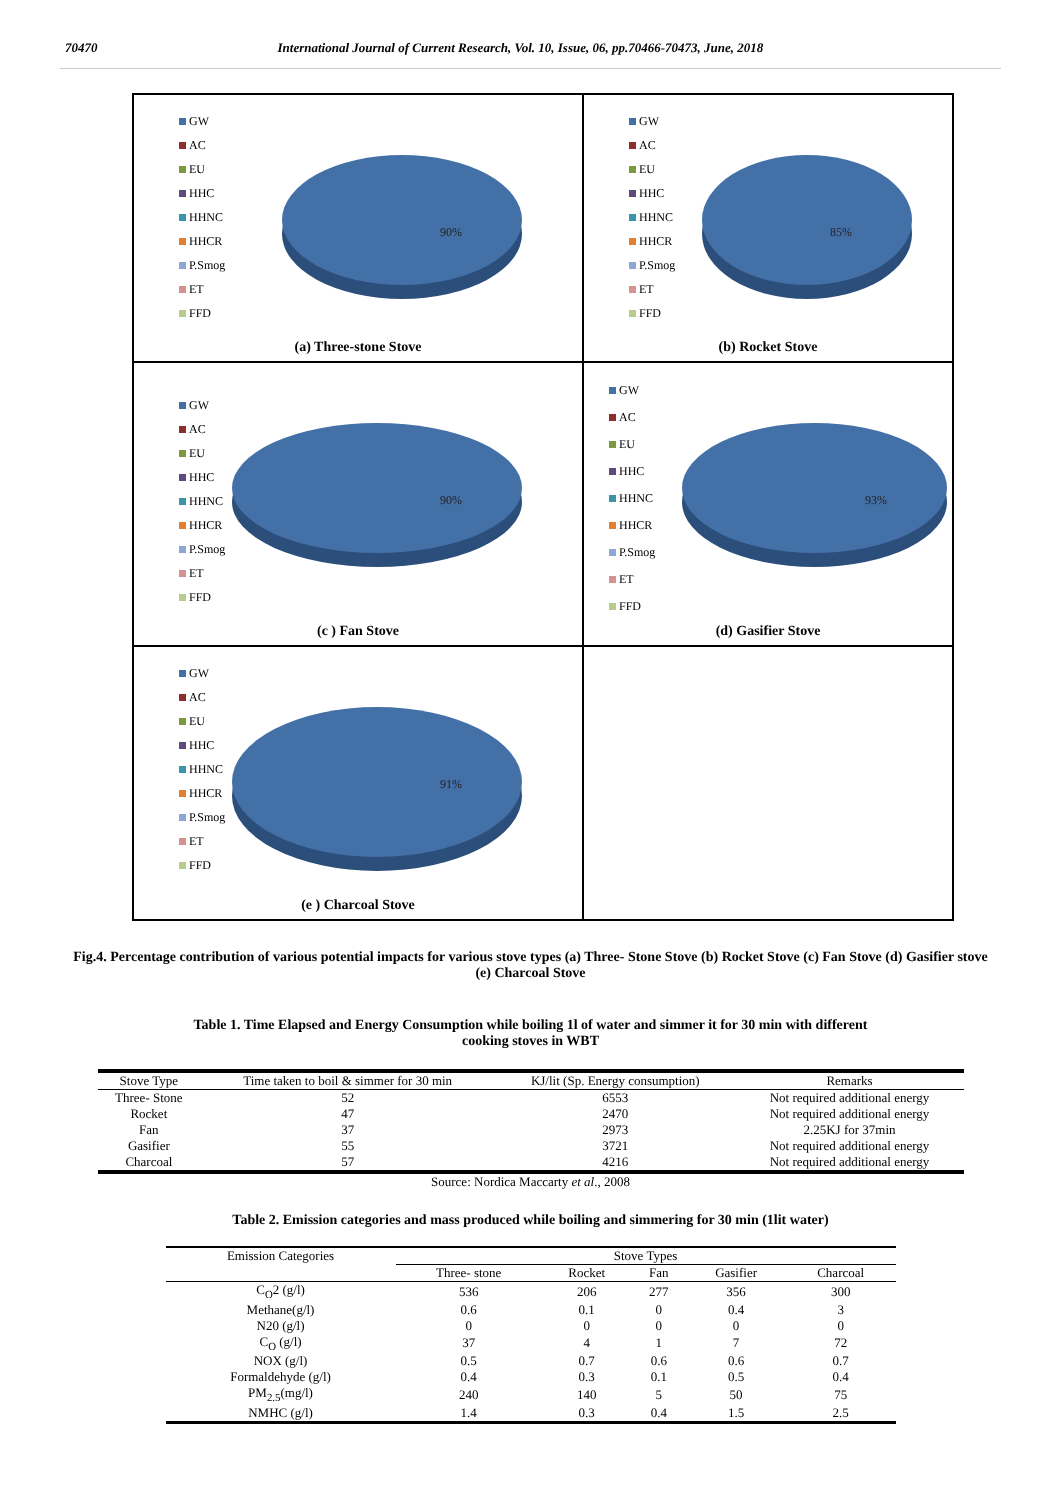70470 International Journal of Current Research, Vol. 10, Issue, 06, pp.70466-70473, June, 2018
GW
AC
EU
HHC
HHNC
HHCR
P.Smog
ET
FFD
90%
(a) Three-stone Stove
GW
AC
EU
HHC
HHNC
HHCR
P.Smog
ET
FFD
85%
(b) Rocket Stove
GW
AC
EU
HHC
HHNC
HHCR
P.Smog
ET
FFD
90%
(c ) Fan Stove
GW
AC
EU
HHC
HHNC
HHCR
P.Smog
ET
FFD
93%
(d) Gasifier Stove
GW
AC
EU
HHC
HHNC
HHCR
P.Smog
ET
FFD
91%
(e ) Charcoal Stove
Fig.4. Percentage contribution of various potential impacts for various stove types (a) Three- Stone Stove (b) Rocket Stove (c) Fan Stove (d) Gasifier stove (e) Charcoal Stove
Table 1. Time Elapsed and Energy Consumption while boiling 1l of water and simmer it for 30 min with different cooking stoves in WBT
| Stove Type | Time taken to boil & simmer for 30 min | KJ/lit (Sp. Energy consumption) | Remarks |
| --- | --- | --- | --- |
| Three- Stone | 52 | 6553 | Not required additional energy |
| Rocket | 47 | 2470 | Not required additional energy |
| Fan | 37 | 2973 | 2.25KJ for 37min |
| Gasifier | 55 | 3721 | Not required additional energy |
| Charcoal | 57 | 4216 | Not required additional energy |
Source: Nordica Maccarty et al., 2008
Table 2. Emission categories and mass produced while boiling and simmering for 30 min (1lit water)
| Emission Categories | Stove Types | | | | |
| --- | --- | --- | --- | --- | --- |
| | Three- stone | Rocket | Fan | Gasifier | Charcoal |
| C<sub>O</sub>2 (g/l) | 536 | 206 | 277 | 356 | 300 |
| Methane(g/l) | 0.6 | 0.1 | 0 | 0.4 | 3 |
| N20 (g/l) | 0 | 0 | 0 | 0 | 0 |
| C<sub>O</sub> (g/l) | 37 | 4 | 1 | 7 | 72 |
| NOX (g/l) | 0.5 | 0.7 | 0.6 | 0.6 | 0.7 |
| Formaldehyde (g/l) | 0.4 | 0.3 | 0.1 | 0.5 | 0.4 |
| PM<sub>2.5</sub>(mg/l) | 240 | 140 | 5 | 50 | 75 |
| NMHC (g/l) | 1.4 | 0.3 | 0.4 | 1.5 | 2.5 |